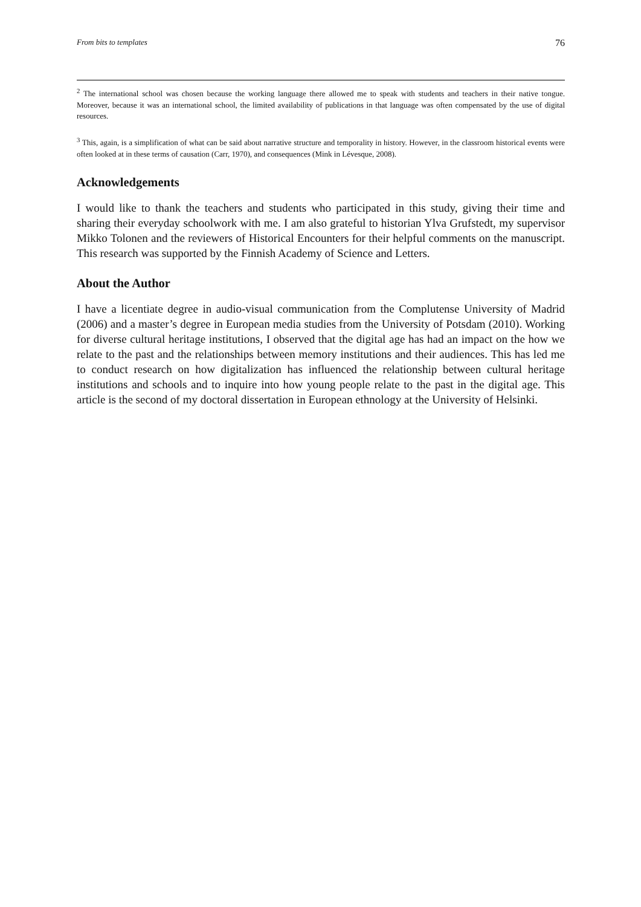From bits to templates 76
<sup>2</sup> The international school was chosen because the working language there allowed me to speak with students and teachers in their native tongue. Moreover, because it was an international school, the limited availability of publications in that language was often compensated by the use of digital resources.
<sup>3</sup> This, again, is a simplification of what can be said about narrative structure and temporality in history. However, in the classroom historical events were often looked at in these terms of causation (Carr, 1970), and consequences (Mink in Lévesque, 2008).
Acknowledgements
I would like to thank the teachers and students who participated in this study, giving their time and sharing their everyday schoolwork with me. I am also grateful to historian Ylva Grufstedt, my supervisor Mikko Tolonen and the reviewers of Historical Encounters for their helpful comments on the manuscript. This research was supported by the Finnish Academy of Science and Letters.
About the Author
I have a licentiate degree in audio-visual communication from the Complutense University of Madrid (2006) and a master’s degree in European media studies from the University of Potsdam (2010). Working for diverse cultural heritage institutions, I observed that the digital age has had an impact on the how we relate to the past and the relationships between memory institutions and their audiences. This has led me to conduct research on how digitalization has influenced the relationship between cultural heritage institutions and schools and to inquire into how young people relate to the past in the digital age. This article is the second of my doctoral dissertation in European ethnology at the University of Helsinki.